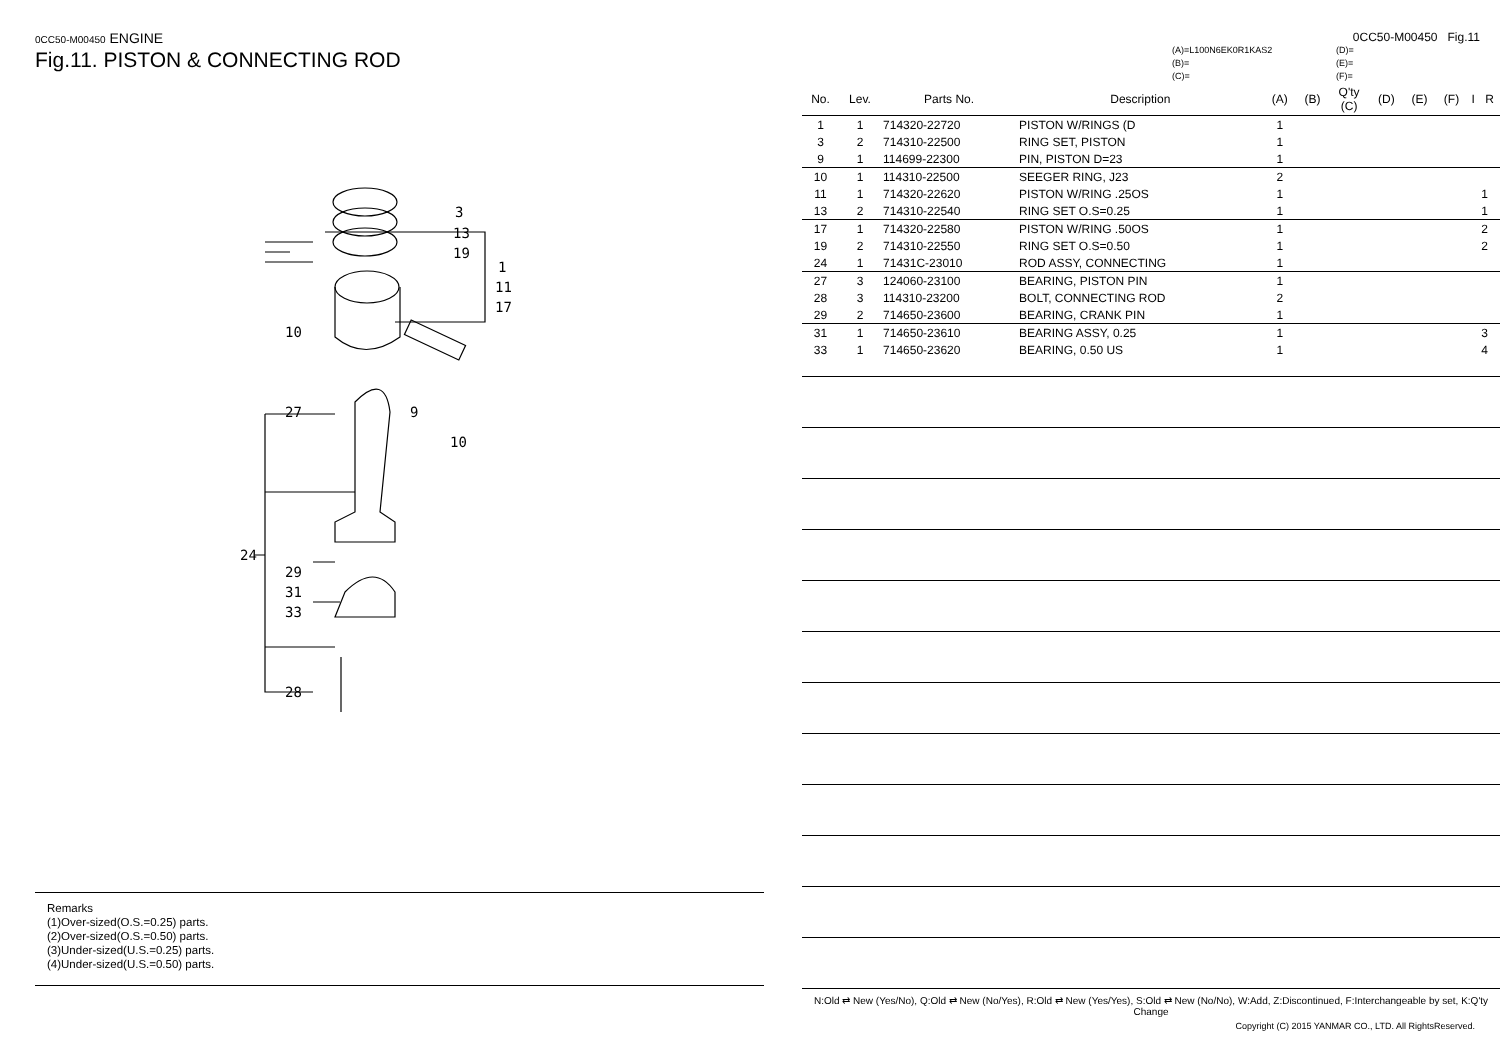0CC50-M00450 ENGINE
Fig.11. PISTON & CONNECTING ROD
3
13
19
1
11
17
10
27
9
10
24
29
31
33
28
Remarks
(1)Over-sized(O.S.=0.25) parts.
(2)Over-sized(O.S.=0.50) parts.
(3)Under-sized(U.S.=0.25) parts.
(4)Under-sized(U.S.=0.50) parts.
0CC50-M00450 Fig.11
(A)=L100N6EK0R1KAS2
(B)=
(C)=
(D)=
(E)=
(F)=
| No. | Lev. | Parts No. | Description | (A) | (B) | Q'ty (C) | (D) | (E) | (F) | I | R |
| --- | --- | --- | --- | --- | --- | --- | --- | --- | --- | --- | --- |
| 1 | 1 | 714320-22720 | PISTON W/RINGS (D | 1 | | | | | | | |
| 3 | 2 | 714310-22500 | RING SET, PISTON | 1 | | | | | | | |
| 9 | 1 | 114699-22300 | PIN, PISTON D=23 | 1 | | | | | | | |
| 10 | 1 | 114310-22500 | SEEGER RING, J23 | 2 | | | | | | | |
| 11 | 1 | 714320-22620 | PISTON W/RING .25OS | 1 | | | | | | | 1 |
| 13 | 2 | 714310-22540 | RING SET O.S=0.25 | 1 | | | | | | | 1 |
| 17 | 1 | 714320-22580 | PISTON W/RING .50OS | 1 | | | | | | | 2 |
| 19 | 2 | 714310-22550 | RING SET O.S=0.50 | 1 | | | | | | | 2 |
| 24 | 1 | 71431C-23010 | ROD ASSY, CONNECTING | 1 | | | | | | | |
| 27 | 3 | 124060-23100 | BEARING, PISTON PIN | 1 | | | | | | | |
| 28 | 3 | 114310-23200 | BOLT, CONNECTING ROD | 2 | | | | | | | |
| 29 | 2 | 714650-23600 | BEARING, CRANK PIN | 1 | | | | | | | |
| 31 | 1 | 714650-23610 | BEARING ASSY, 0.25 | 1 | | | | | | | 3 |
| 33 | 1 | 714650-23620 | BEARING, 0.50 US | 1 | | | | | | | 4 |
N:Old ⇄ New (Yes/No), Q:Old ⇄ New (No/Yes), R:Old ⇄ New (Yes/Yes), S:Old ⇄ New (No/No), W:Add, Z:Discontinued, F:Interchangeable by set, K:Q'ty Change
Copyright (C) 2015 YANMAR CO., LTD. All RightsReserved.